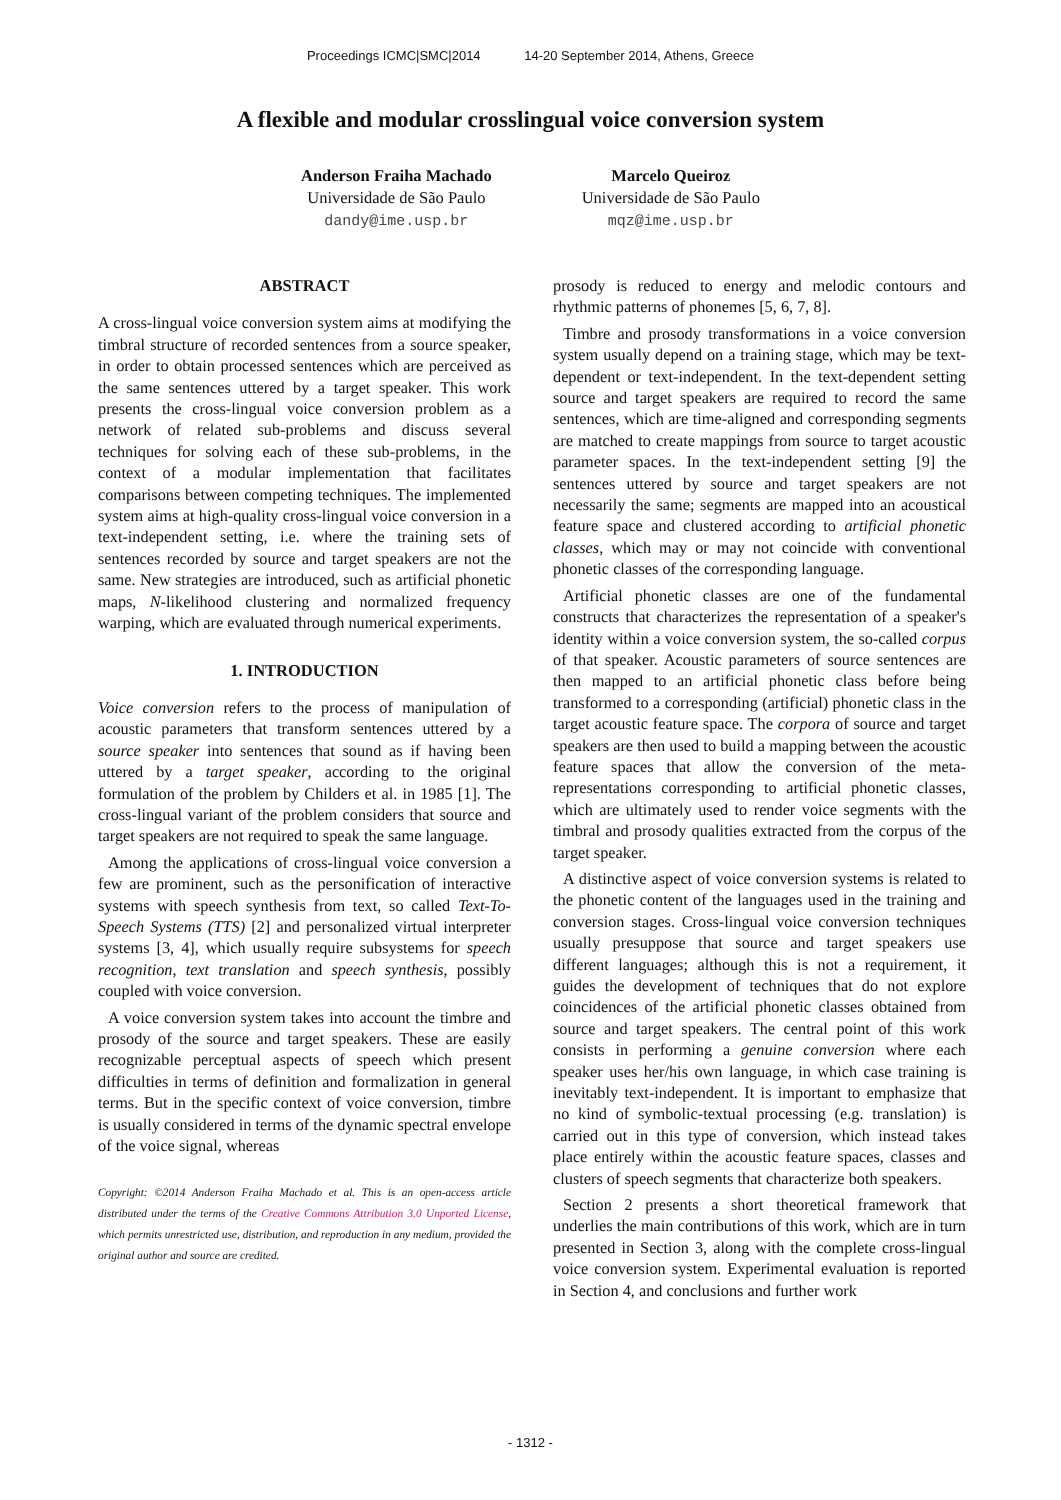Proceedings ICMC|SMC|2014 14-20 September 2014, Athens, Greece
A flexible and modular crosslingual voice conversion system
Anderson Fraiha Machado
Universidade de São Paulo
dandy@ime.usp.br
Marcelo Queiroz
Universidade de São Paulo
mqz@ime.usp.br
ABSTRACT
A cross-lingual voice conversion system aims at modifying the timbral structure of recorded sentences from a source speaker, in order to obtain processed sentences which are perceived as the same sentences uttered by a target speaker. This work presents the cross-lingual voice conversion problem as a network of related sub-problems and discuss several techniques for solving each of these sub-problems, in the context of a modular implementation that facilitates comparisons between competing techniques. The implemented system aims at high-quality cross-lingual voice conversion in a text-independent setting, i.e. where the training sets of sentences recorded by source and target speakers are not the same. New strategies are introduced, such as artificial phonetic maps, N-likelihood clustering and normalized frequency warping, which are evaluated through numerical experiments.
1. INTRODUCTION
Voice conversion refers to the process of manipulation of acoustic parameters that transform sentences uttered by a source speaker into sentences that sound as if having been uttered by a target speaker, according to the original formulation of the problem by Childers et al. in 1985 [1]. The cross-lingual variant of the problem considers that source and target speakers are not required to speak the same language.
Among the applications of cross-lingual voice conversion a few are prominent, such as the personification of interactive systems with speech synthesis from text, so called Text-To-Speech Systems (TTS) [2] and personalized virtual interpreter systems [3, 4], which usually require subsystems for speech recognition, text translation and speech synthesis, possibly coupled with voice conversion.
A voice conversion system takes into account the timbre and prosody of the source and target speakers. These are easily recognizable perceptual aspects of speech which present difficulties in terms of definition and formalization in general terms. But in the specific context of voice conversion, timbre is usually considered in terms of the dynamic spectral envelope of the voice signal, whereas
Copyright: ©2014 Anderson Fraiha Machado et al. This is an open-access article distributed under the terms of the Creative Commons Attribution 3.0 Unported License, which permits unrestricted use, distribution, and reproduction in any medium, provided the original author and source are credited.
prosody is reduced to energy and melodic contours and rhythmic patterns of phonemes [5, 6, 7, 8].
Timbre and prosody transformations in a voice conversion system usually depend on a training stage, which may be text-dependent or text-independent. In the text-dependent setting source and target speakers are required to record the same sentences, which are time-aligned and corresponding segments are matched to create mappings from source to target acoustic parameter spaces. In the text-independent setting [9] the sentences uttered by source and target speakers are not necessarily the same; segments are mapped into an acoustical feature space and clustered according to artificial phonetic classes, which may or may not coincide with conventional phonetic classes of the corresponding language.
Artificial phonetic classes are one of the fundamental constructs that characterizes the representation of a speaker's identity within a voice conversion system, the so-called corpus of that speaker. Acoustic parameters of source sentences are then mapped to an artificial phonetic class before being transformed to a corresponding (artificial) phonetic class in the target acoustic feature space. The corpora of source and target speakers are then used to build a mapping between the acoustic feature spaces that allow the conversion of the meta-representations corresponding to artificial phonetic classes, which are ultimately used to render voice segments with the timbral and prosody qualities extracted from the corpus of the target speaker.
A distinctive aspect of voice conversion systems is related to the phonetic content of the languages used in the training and conversion stages. Cross-lingual voice conversion techniques usually presuppose that source and target speakers use different languages; although this is not a requirement, it guides the development of techniques that do not explore coincidences of the artificial phonetic classes obtained from source and target speakers. The central point of this work consists in performing a genuine conversion where each speaker uses her/his own language, in which case training is inevitably text-independent. It is important to emphasize that no kind of symbolic-textual processing (e.g. translation) is carried out in this type of conversion, which instead takes place entirely within the acoustic feature spaces, classes and clusters of speech segments that characterize both speakers.
Section 2 presents a short theoretical framework that underlies the main contributions of this work, which are in turn presented in Section 3, along with the complete cross-lingual voice conversion system. Experimental evaluation is reported in Section 4, and conclusions and further work
- 1312 -